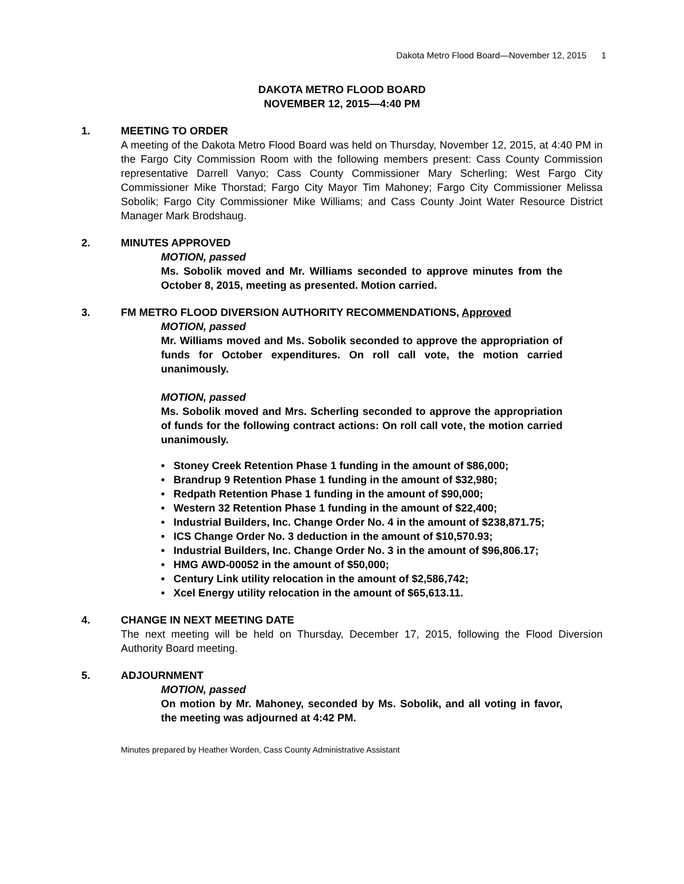Dakota Metro Flood Board—November 12, 2015 1
DAKOTA METRO FLOOD BOARD
NOVEMBER 12, 2015—4:40 PM
1. MEETING TO ORDER
A meeting of the Dakota Metro Flood Board was held on Thursday, November 12, 2015, at 4:40 PM in the Fargo City Commission Room with the following members present: Cass County Commission representative Darrell Vanyo; Cass County Commissioner Mary Scherling; West Fargo City Commissioner Mike Thorstad; Fargo City Mayor Tim Mahoney; Fargo City Commissioner Melissa Sobolik; Fargo City Commissioner Mike Williams; and Cass County Joint Water Resource District Manager Mark Brodshaug.
2. MINUTES APPROVED
MOTION, passed
Ms. Sobolik moved and Mr. Williams seconded to approve minutes from the October 8, 2015, meeting as presented. Motion carried.
3. FM METRO FLOOD DIVERSION AUTHORITY RECOMMENDATIONS, Approved
MOTION, passed
Mr. Williams moved and Ms. Sobolik seconded to approve the appropriation of funds for October expenditures. On roll call vote, the motion carried unanimously.
MOTION, passed
Ms. Sobolik moved and Mrs. Scherling seconded to approve the appropriation of funds for the following contract actions: On roll call vote, the motion carried unanimously.
• Stoney Creek Retention Phase 1 funding in the amount of $86,000;
• Brandrup 9 Retention Phase 1 funding in the amount of $32,980;
• Redpath Retention Phase 1 funding in the amount of $90,000;
• Western 32 Retention Phase 1 funding in the amount of $22,400;
• Industrial Builders, Inc. Change Order No. 4 in the amount of $238,871.75;
• ICS Change Order No. 3 deduction in the amount of $10,570.93;
• Industrial Builders, Inc. Change Order No. 3 in the amount of $96,806.17;
• HMG AWD-00052 in the amount of $50,000;
• Century Link utility relocation in the amount of $2,586,742;
• Xcel Energy utility relocation in the amount of $65,613.11.
4. CHANGE IN NEXT MEETING DATE
The next meeting will be held on Thursday, December 17, 2015, following the Flood Diversion Authority Board meeting.
5. ADJOURNMENT
MOTION, passed
On motion by Mr. Mahoney, seconded by Ms. Sobolik, and all voting in favor, the meeting was adjourned at 4:42 PM.
Minutes prepared by Heather Worden, Cass County Administrative Assistant